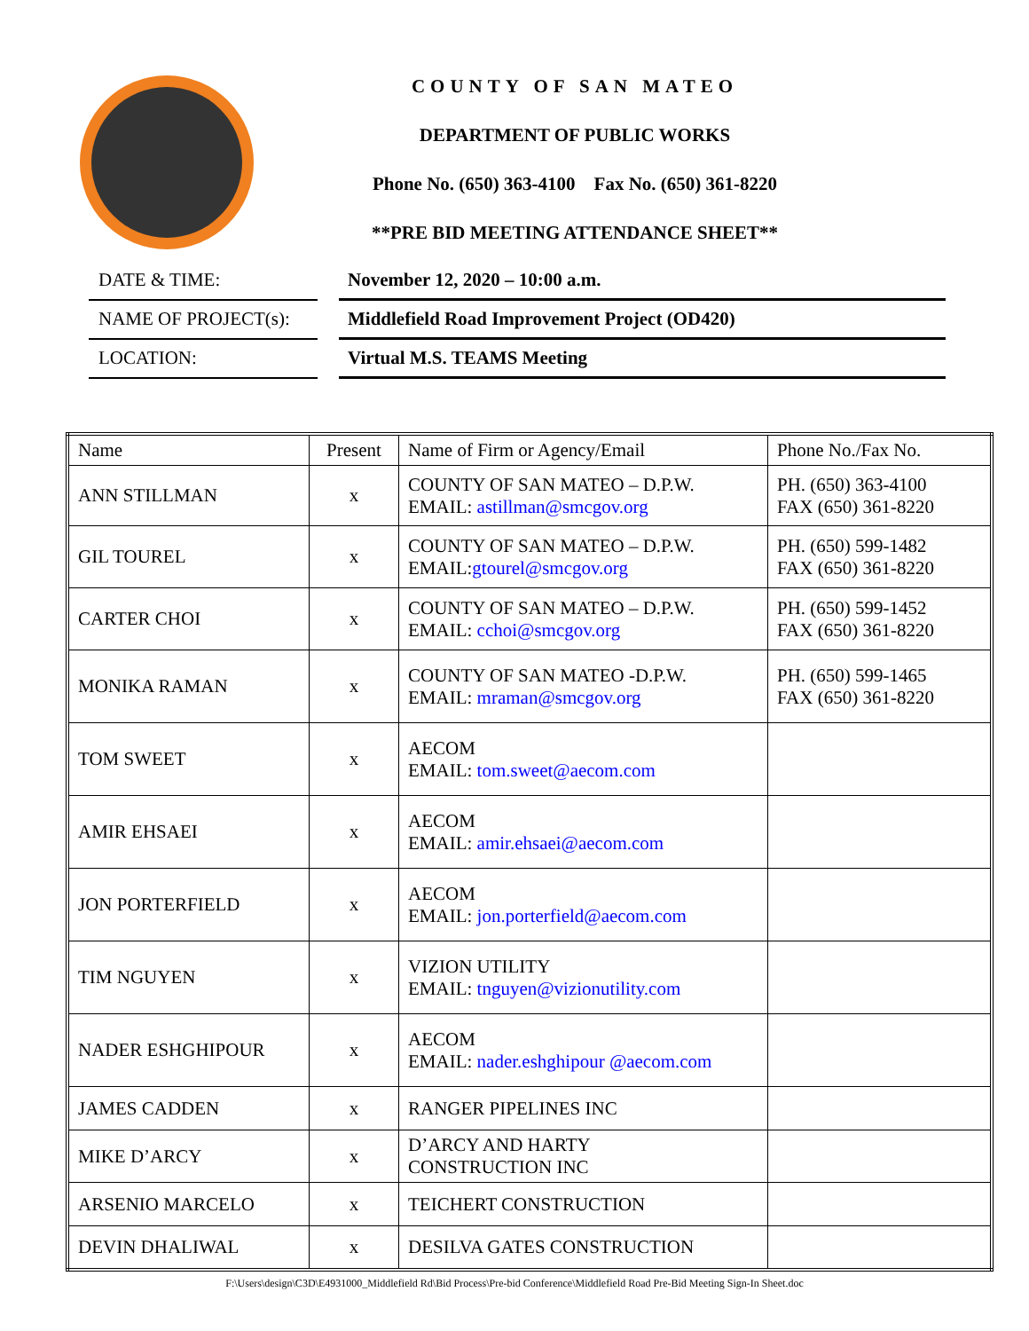COUNTY OF SAN MATEO
DEPARTMENT OF PUBLIC WORKS
Phone No. (650) 363-4100 Fax No. (650) 361-8220
**PRE BID MEETING ATTENDANCE SHEET**
DATE & TIME: November 12, 2020 – 10:00 a.m.
NAME OF PROJECT(s): Middlefield Road Improvement Project (OD420)
LOCATION: Virtual M.S. TEAMS Meeting
| Name | Present | Name of Firm or Agency/Email | Phone No./Fax No. |
| --- | --- | --- | --- |
| ANN STILLMAN | x | COUNTY OF SAN MATEO – D.P.W. EMAIL: astillman@smcgov.org | PH. (650) 363-4100 FAX (650) 361-8220 |
| GIL TOUREL | x | COUNTY OF SAN MATEO – D.P.W. EMAIL: gtourel@smcgov.org | PH. (650) 599-1482 FAX (650) 361-8220 |
| CARTER CHOI | x | COUNTY OF SAN MATEO – D.P.W. EMAIL: cchoi@smcgov.org | PH. (650) 599-1452 FAX (650) 361-8220 |
| MONIKA RAMAN | x | COUNTY OF SAN MATEO -D.P.W. EMAIL: mraman@smcgov.org | PH. (650) 599-1465 FAX (650) 361-8220 |
| TOM SWEET | x | AECOM EMAIL: tom.sweet@aecom.com | |
| AMIR EHSAEI | x | AECOM EMAIL: amir.ehsaei@aecom.com | |
| JON PORTERFIELD | x | AECOM EMAIL: jon.porterfield@aecom.com | |
| TIM NGUYEN | x | VIZION UTILITY EMAIL: tnguyen@vizionutility.com | |
| NADER ESHGHIPOUR | x | AECOM EMAIL: nader.eshghipour @aecom.com | |
| JAMES CADDEN | x | RANGER PIPELINES INC | |
| MIKE D’ARCY | x | D’ARCY AND HARTY CONSTRUCTION INC | |
| ARSENIO MARCELO | x | TEICHERT CONSTRUCTION | |
| DEVIN DHALIWAL | x | DESILVA GATES CONSTRUCTION | |
F:\Users\design\C3D\E4931000_Middlefield Rd\Bid Process\Pre-bid Conference\Middlefield Road Pre-Bid Meeting Sign-In Sheet.doc